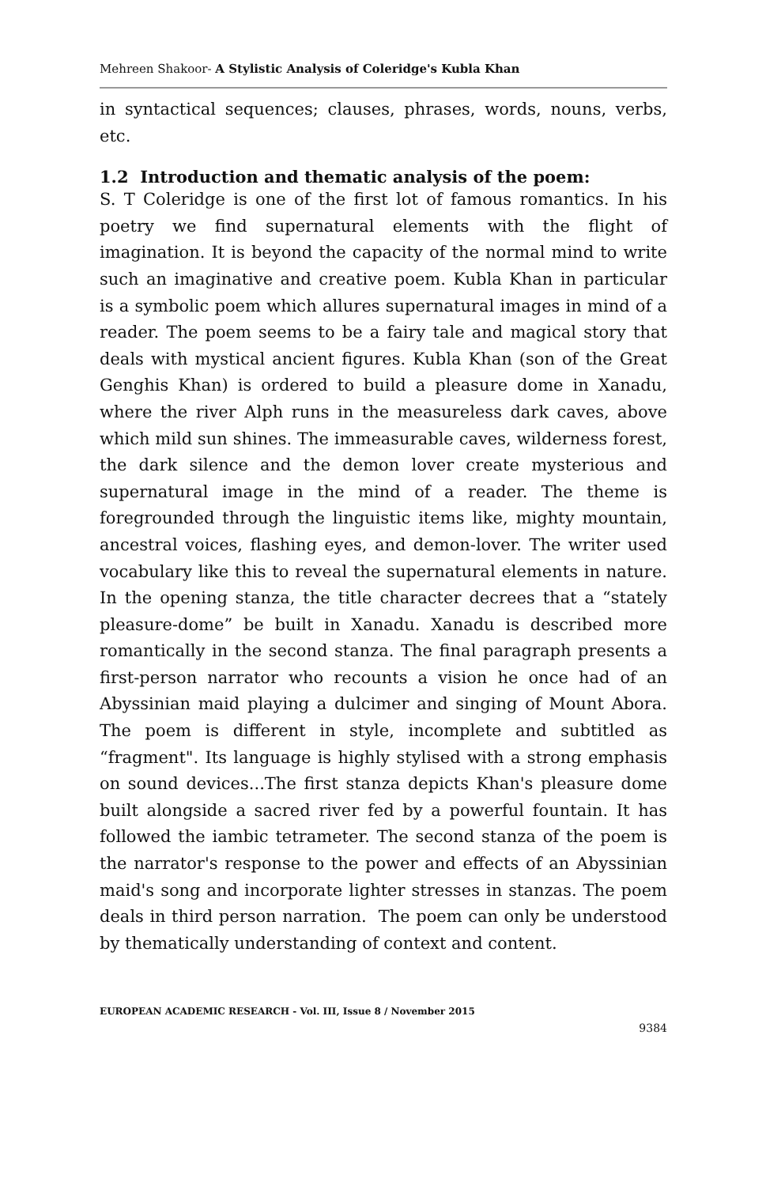Mehreen Shakoor- A Stylistic Analysis of Coleridge's Kubla Khan
in syntactical sequences; clauses, phrases, words, nouns, verbs, etc.
1.2 Introduction and thematic analysis of the poem:
S. T Coleridge is one of the first lot of famous romantics. In his poetry we find supernatural elements with the flight of imagination. It is beyond the capacity of the normal mind to write such an imaginative and creative poem. Kubla Khan in particular is a symbolic poem which allures supernatural images in mind of a reader. The poem seems to be a fairy tale and magical story that deals with mystical ancient figures. Kubla Khan (son of the Great Genghis Khan) is ordered to build a pleasure dome in Xanadu, where the river Alph runs in the measureless dark caves, above which mild sun shines. The immeasurable caves, wilderness forest, the dark silence and the demon lover create mysterious and supernatural image in the mind of a reader. The theme is foregrounded through the linguistic items like, mighty mountain, ancestral voices, flashing eyes, and demon-lover. The writer used vocabulary like this to reveal the supernatural elements in nature. In the opening stanza, the title character decrees that a “stately pleasure-dome” be built in Xanadu. Xanadu is described more romantically in the second stanza. The final paragraph presents a first-person narrator who recounts a vision he once had of an Abyssinian maid playing a dulcimer and singing of Mount Abora. The poem is different in style, incomplete and subtitled as “fragment". Its language is highly stylised with a strong emphasis on sound devices...The first stanza depicts Khan's pleasure dome built alongside a sacred river fed by a powerful fountain. It has followed the iambic tetrameter. The second stanza of the poem is the narrator's response to the power and effects of an Abyssinian maid's song and incorporate lighter stresses in stanzas. The poem deals in third person narration. The poem can only be understood by thematically understanding of context and content.
EUROPEAN ACADEMIC RESEARCH - Vol. III, Issue 8 / November 2015
9384